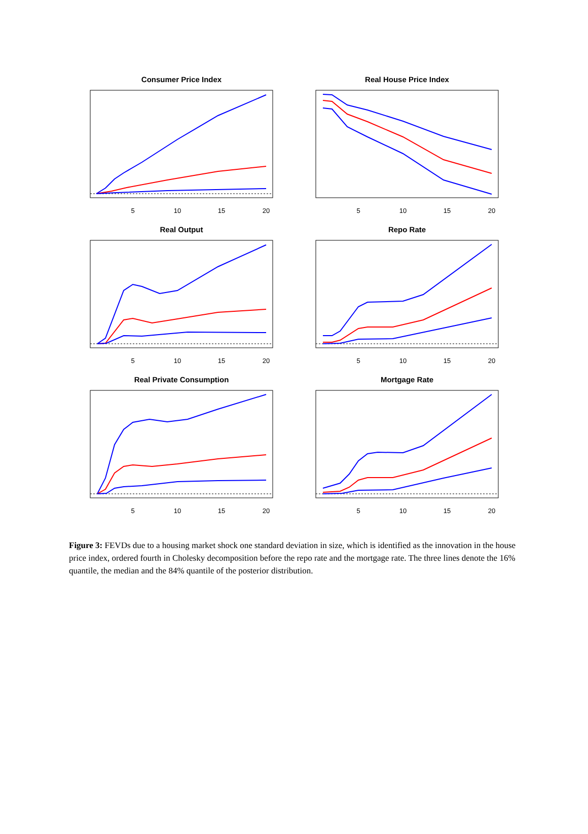Consumer Price Index
5
10
15
20
Real House Price Index
5
10
15
20
Real Output
5
10
15
20
Repo Rate
5
10
15
20
Real Private Consumption
5
10
15
20
Mortgage Rate
5
10
15
20
Figure 3: FEVDs due to a housing market shock one standard deviation in size, which is identified as the innovation in the house price index, ordered fourth in Cholesky decomposition before the repo rate and the mortgage rate. The three lines denote the 16% quantile, the median and the 84% quantile of the posterior distribution.